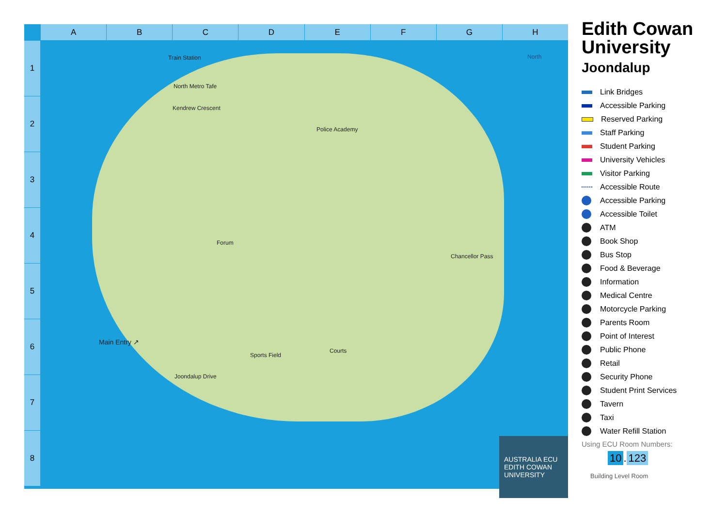A B C D E F G H
1
2
3
4
5
6
7
8
Train Station
North Metro Tafe
Kendrew Crescent
Police Academy
North
Main Entry ↗
Sports Field
Joondalup Drive
Courts
Forum
Chancellor Pass
AUSTRALIA ECU EDITH COWAN UNIVERSITY
Edith Cowan University
Joondalup
Link Bridges
Accessible Parking
Reserved Parking
Staff Parking
Student Parking
University Vehicles
Visitor Parking
Accessible Route
Accessible Parking
Accessible Toilet
ATM
Book Shop
Bus Stop
Food & Beverage
Information
Medical Centre
Motorcycle Parking
Parents Room
Point of Interest
Public Phone
Retail
Security Phone
Student Print Services
Tavern
Taxi
Water Refill Station
Using ECU Room Numbers:
10. 123
Building Level Room